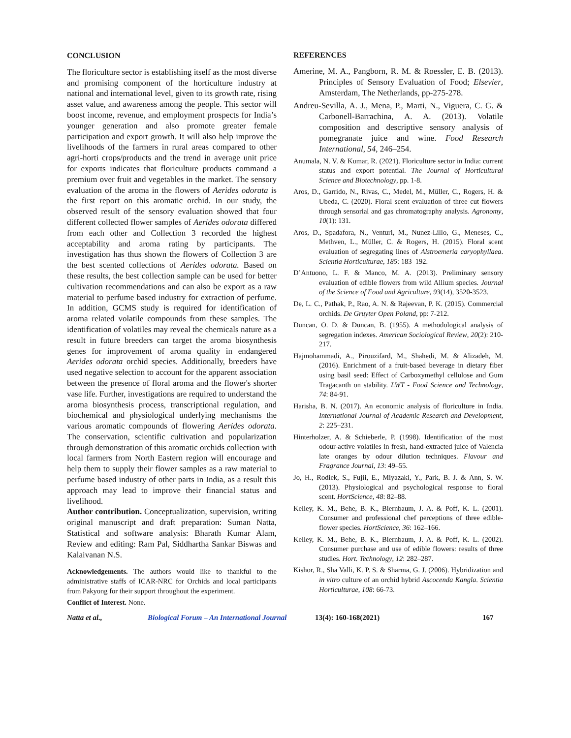CONCLUSION
The floriculture sector is establishing itself as the most diverse and promising component of the horticulture industry at national and international level, given to its growth rate, rising asset value, and awareness among the people. This sector will boost income, revenue, and employment prospects for India’s younger generation and also promote greater female participation and export growth. It will also help improve the livelihoods of the farmers in rural areas compared to other agri-horti crops/products and the trend in average unit price for exports indicates that floriculture products command a premium over fruit and vegetables in the market. The sensory evaluation of the aroma in the flowers of Aerides odorata is the first report on this aromatic orchid. In our study, the observed result of the sensory evaluation showed that four different collected flower samples of Aerides odorata differed from each other and Collection 3 recorded the highest acceptability and aroma rating by participants. The investigation has thus shown the flowers of Collection 3 are the best scented collections of Aerides odorata. Based on these results, the best collection sample can be used for better cultivation recommendations and can also be export as a raw material to perfume based industry for extraction of perfume. In addition, GCMS study is required for identification of aroma related volatile compounds from these samples. The identification of volatiles may reveal the chemicals nature as a result in future breeders can target the aroma biosynthesis genes for improvement of aroma quality in endangered Aerides odorata orchid species. Additionally, breeders have used negative selection to account for the apparent association between the presence of floral aroma and the flower's shorter vase life. Further, investigations are required to understand the aroma biosynthesis process, transcriptional regulation, and biochemical and physiological underlying mechanisms the various aromatic compounds of flowering Aerides odorata. The conservation, scientific cultivation and popularization through demonstration of this aromatic orchids collection with local farmers from North Eastern region will encourage and help them to supply their flower samples as a raw material to perfume based industry of other parts in India, as a result this approach may lead to improve their financial status and livelihood.
Author contribution. Conceptualization, supervision, writing original manuscript and draft preparation: Suman Natta, Statistical and software analysis: Bharath Kumar Alam, Review and editing: Ram Pal, Siddhartha Sankar Biswas and Kalaivanan N.S.
Acknowledgements. The authors would like to thankful to the administrative staffs of ICAR-NRC for Orchids and local participants from Pakyong for their support throughout the experiment.
Conflict of Interest. None.
REFERENCES
Amerine, M. A., Pangborn, R. M. & Roessler, E. B. (2013). Principles of Sensory Evaluation of Food; Elsevier, Amsterdam, The Netherlands, pp-275-278.
Andreu-Sevilla, A. J., Mena, P., Marti, N., Viguera, C. G. & Carbonell-Barrachina, A. A. (2013). Volatile composition and descriptive sensory analysis of pomegranate juice and wine. Food Research International, 54, 246–254.
Anumala, N. V. & Kumar, R. (2021). Floriculture sector in India: current status and export potential. The Journal of Horticultural Science and Biotechnology, pp. 1-8.
Aros, D., Garrido, N., Rivas, C., Medel, M., Müller, C., Rogers, H. & Ubeda, C. (2020). Floral scent evaluation of three cut flowers through sensorial and gas chromatography analysis. Agronomy, 10(1): 131.
Aros, D., Spadafora, N., Venturi, M., Nunez-Lillo, G., Meneses, C., Methven, L., Müller, C. & Rogers, H. (2015). Floral scent evaluation of segregating lines of Alstroemeria caryophyllaea. Scientia Horticulturae, 185: 183–192.
D’Antuono, L. F. & Manco, M. A. (2013). Preliminary sensory evaluation of edible flowers from wild Allium species. Journal of the Science of Food and Agriculture, 93(14), 3520-3523.
De, L. C., Pathak, P., Rao, A. N. & Rajeevan, P. K. (2015). Commercial orchids. De Gruyter Open Poland, pp: 7-212.
Duncan, O. D. & Duncan, B. (1955). A methodological analysis of segregation indexes. American Sociological Review, 20(2): 210-217.
Hajmohammadi, A., Pirouzifard, M., Shahedi, M. & Alizadeh, M. (2016). Enrichment of a fruit-based beverage in dietary fiber using basil seed: Effect of Carboxymethyl cellulose and Gum Tragacanth on stability. LWT - Food Science and Technology, 74: 84-91.
Harisha, B. N. (2017). An economic analysis of floriculture in India. International Journal of Academic Research and Development, 2: 225–231.
Hinterholzer, A. & Schieberle, P. (1998). Identification of the most odour-active volatiles in fresh, hand-extracted juice of Valencia late oranges by odour dilution techniques. Flavour and Fragrance Journal, 13: 49–55.
Jo, H., Rodiek, S., Fujii, E., Miyazaki, Y., Park, B. J. & Ann, S. W. (2013). Physiological and psychological response to floral scent. HortScience, 48: 82–88.
Kelley, K. M., Behe, B. K., Biernbaum, J. A. & Poff, K. L. (2001). Consumer and professional chef perceptions of three edible-flower species. HortScience, 36: 162–166.
Kelley, K. M., Behe, B. K., Biernbaum, J. A. & Poff, K. L. (2002). Consumer purchase and use of edible flowers: results of three studies. Hort. Technology, 12: 282–287.
Kishor, R., Sha Valli, K. P. S. & Sharma, G. J. (2006). Hybridization and in vitro culture of an orchid hybrid Ascocenda Kangla. Scientia Horticulturae, 108: 66-73.
Natta et al., Biological Forum – An International Journal 13(4): 160-168(2021) 167